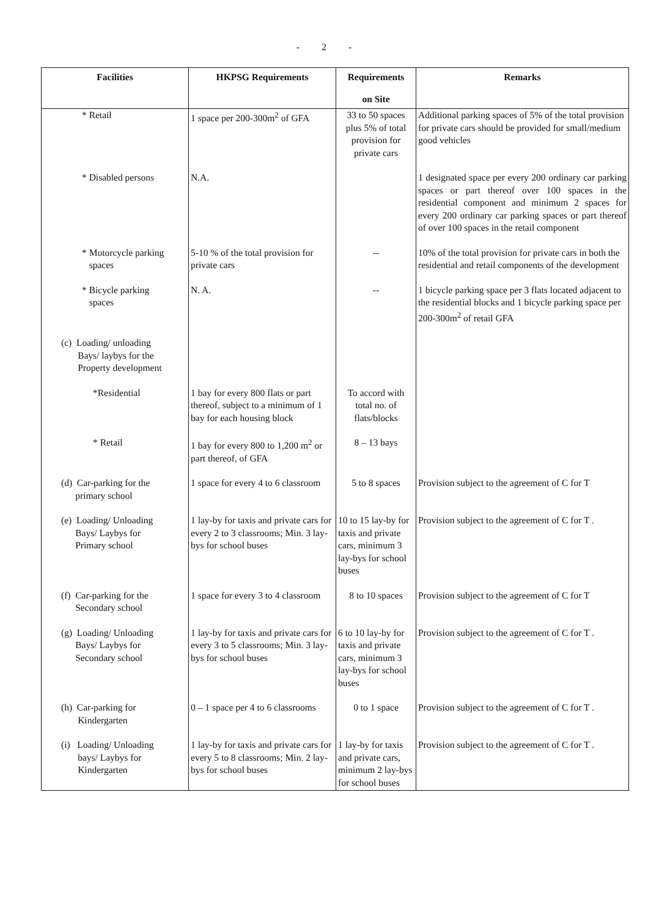- 2 -
| Facilities | HKPSG Requirements | Requirements on Site | Remarks |
| --- | --- | --- | --- |
| * Retail | 1 space per 200-300m<sup>2</sup> of GFA | 33 to 50 spaces plus 5% of total provision for private cars | Additional parking spaces of 5% of the total provision for private cars should be provided for small/medium good vehicles |
| * Disabled persons | N.A. | | 1 designated space per every 200 ordinary car parking spaces or part thereof over 100 spaces in the residential component and minimum 2 spaces for every 200 ordinary car parking spaces or part thereof of over 100 spaces in the retail component |
| * Motorcycle parking spaces | 5-10 % of the total provision for private cars | -- | 10% of the total provision for private cars in both the residential and retail components of the development |
| * Bicycle parking spaces | N. A. | -- | 1 bicycle parking space per 3 flats located adjacent to the residential blocks and 1 bicycle parking space per 200-300m<sup>2</sup> of retail GFA |
| (c) Loading/ unloading Bays/ laybys for the Property development | | | |
| *Residential | 1 bay for every 800 flats or part thereof, subject to a minimum of 1 bay for each housing block | To accord with total no. of flats/blocks | |
| * Retail | 1 bay for every 800 to 1,200 m<sup>2</sup> or part thereof, of GFA | 8 – 13 bays | |
| (d) Car-parking for the primary school | 1 space for every 4 to 6 classroom | 5 to 8 spaces | Provision subject to the agreement of C for T |
| (e) Loading/ Unloading Bays/ Laybys for Primary school | 1 lay-by for taxis and private cars for every 2 to 3 classrooms; Min. 3 lay-bys for school buses | 10 to 15 lay-by for taxis and private cars, minimum 3 lay-bys for school buses | Provision subject to the agreement of C for T . |
| (f) Car-parking for the Secondary school | 1 space for every 3 to 4 classroom | 8 to 10 spaces | Provision subject to the agreement of C for T |
| (g) Loading/ Unloading Bays/ Laybys for Secondary school | 1 lay-by for taxis and private cars for every 3 to 5 classrooms; Min. 3 lay-bys for school buses | 6 to 10 lay-by for taxis and private cars, minimum 3 lay-bys for school buses | Provision subject to the agreement of C for T . |
| (h) Car-parking for Kindergarten | 0 – 1 space per 4 to 6 classrooms | 0 to 1 space | Provision subject to the agreement of C for T . |
| (i) Loading/ Unloading bays/ Laybys for Kindergarten | 1 lay-by for taxis and private cars for every 5 to 8 classrooms; Min. 2 lay-bys for school buses | 1 lay-by for taxis and private cars, minimum 2 lay-bys for school buses | Provision subject to the agreement of C for T . |